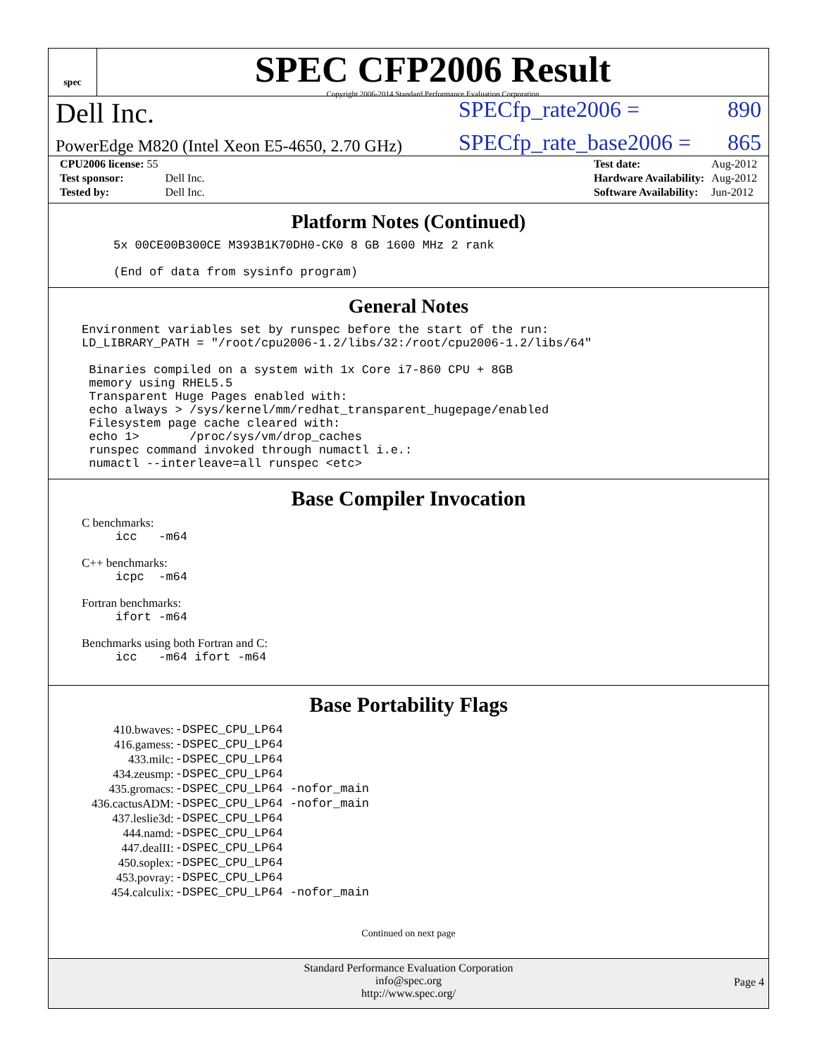spec
SPEC CFP2006 Result
Copyright 2006-2014 Standard Performance Evaluation Corporation
Dell Inc. SPECfp_rate2006 = 890
PowerEdge M820 (Intel Xeon E5-4650, 2.70 GHz) SPECfp_rate_base2006 = 865
| CPU2006 license: 55 | |
| Test sponsor: | Dell Inc. |
| Tested by: | Dell Inc. |
| Test date: | Aug-2012 |
| Hardware Availability: | Aug-2012 |
| Software Availability: | Jun-2012 |
Platform Notes (Continued)
5x 00CE00B300CE M393B1K70DH0-CK0 8 GB 1600 MHz 2 rank (End of data from sysinfo program)
General Notes
Environment variables set by runspec before the start of the run: LD_LIBRARY_PATH = "/root/cpu2006-1.2/libs/32:/root/cpu2006-1.2/libs/64" Binaries compiled on a system with 1x Core i7-860 CPU + 8GB memory using RHEL5.5 Transparent Huge Pages enabled with: echo always > /sys/kernel/mm/redhat_transparent_hugepage/enabled Filesystem page cache cleared with: echo 1> /proc/sys/vm/drop_caches runspec command invoked through numactl i.e.: numactl --interleave=all runspec <etc>
Base Compiler Invocation
C benchmarks:
icc -m64
C++ benchmarks:
icpc -m64
Fortran benchmarks:
ifort -m64
Benchmarks using both Fortran and C:
icc -m64 ifort -m64
Base Portability Flags
| 410.bwaves: | -DSPEC_CPU_LP64 |
| 416.gamess: | -DSPEC_CPU_LP64 |
| 433.milc: | -DSPEC_CPU_LP64 |
| 434.zeusmp: | -DSPEC_CPU_LP64 |
| 435.gromacs: | -DSPEC_CPU_LP64 -nofor_main |
| 436.cactusADM: | -DSPEC_CPU_LP64 -nofor_main |
| 437.leslie3d: | -DSPEC_CPU_LP64 |
| 444.namd: | -DSPEC_CPU_LP64 |
| 447.dealII: | -DSPEC_CPU_LP64 |
| 450.soplex: | -DSPEC_CPU_LP64 |
| 453.povray: | -DSPEC_CPU_LP64 |
| 454.calculix: | -DSPEC_CPU_LP64 -nofor_main |
Continued on next page
Standard Performance Evaluation Corporation
info@spec.org
http://www.spec.org/
Page 4